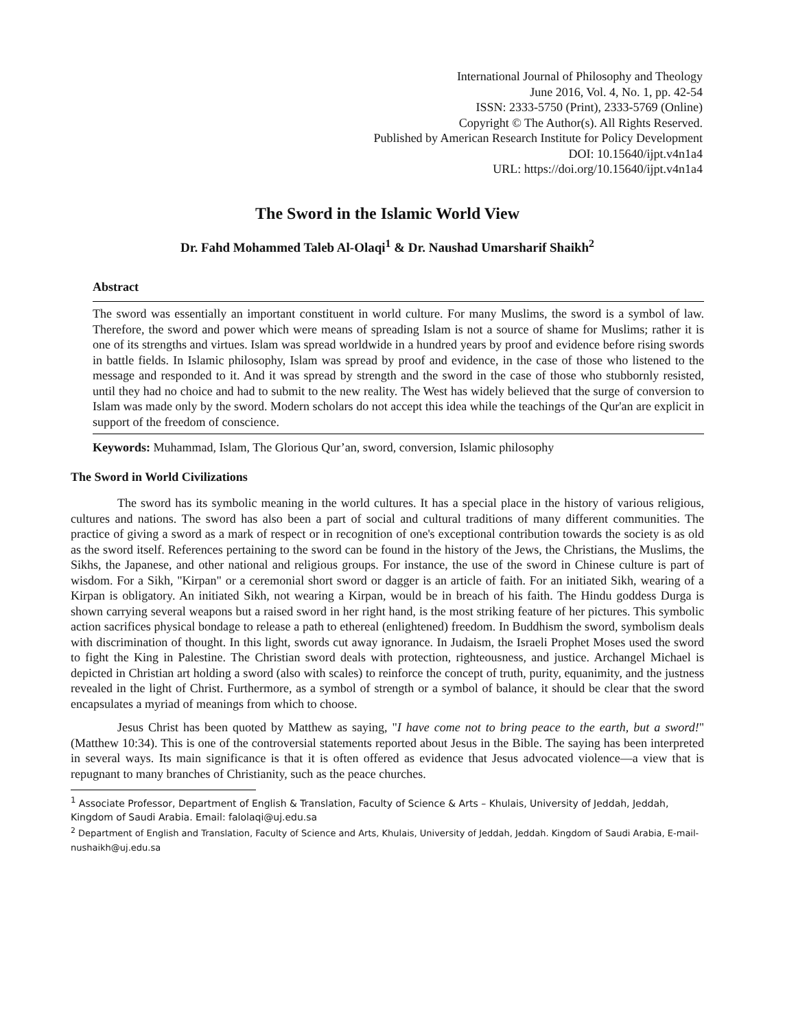International Journal of Philosophy and Theology
June 2016, Vol. 4, No. 1, pp. 42-54
ISSN: 2333-5750 (Print), 2333-5769 (Online)
Copyright © The Author(s). All Rights Reserved.
Published by American Research Institute for Policy Development
DOI: 10.15640/ijpt.v4n1a4
URL: https://doi.org/10.15640/ijpt.v4n1a4
The Sword in the Islamic World View
Dr. Fahd Mohammed Taleb Al-Olaqi<sup>1</sup> & Dr. Naushad Umarsharif Shaikh<sup>2</sup>
Abstract
The sword was essentially an important constituent in world culture. For many Muslims, the sword is a symbol of law. Therefore, the sword and power which were means of spreading Islam is not a source of shame for Muslims; rather it is one of its strengths and virtues. Islam was spread worldwide in a hundred years by proof and evidence before rising swords in battle fields. In Islamic philosophy, Islam was spread by proof and evidence, in the case of those who listened to the message and responded to it. And it was spread by strength and the sword in the case of those who stubbornly resisted, until they had no choice and had to submit to the new reality. The West has widely believed that the surge of conversion to Islam was made only by the sword. Modern scholars do not accept this idea while the teachings of the Qur'an are explicit in support of the freedom of conscience.
Keywords: Muhammad, Islam, The Glorious Qur’an, sword, conversion, Islamic philosophy
The Sword in World Civilizations
The sword has its symbolic meaning in the world cultures. It has a special place in the history of various religious, cultures and nations. The sword has also been a part of social and cultural traditions of many different communities. The practice of giving a sword as a mark of respect or in recognition of one's exceptional contribution towards the society is as old as the sword itself. References pertaining to the sword can be found in the history of the Jews, the Christians, the Muslims, the Sikhs, the Japanese, and other national and religious groups. For instance, the use of the sword in Chinese culture is part of wisdom. For a Sikh, "Kirpan" or a ceremonial short sword or dagger is an article of faith. For an initiated Sikh, wearing of a Kirpan is obligatory. An initiated Sikh, not wearing a Kirpan, would be in breach of his faith. The Hindu goddess Durga is shown carrying several weapons but a raised sword in her right hand, is the most striking feature of her pictures. This symbolic action sacrifices physical bondage to release a path to ethereal (enlightened) freedom. In Buddhism the sword, symbolism deals with discrimination of thought. In this light, swords cut away ignorance. In Judaism, the Israeli Prophet Moses used the sword to fight the King in Palestine. The Christian sword deals with protection, righteousness, and justice. Archangel Michael is depicted in Christian art holding a sword (also with scales) to reinforce the concept of truth, purity, equanimity, and the justness revealed in the light of Christ. Furthermore, as a symbol of strength or a symbol of balance, it should be clear that the sword encapsulates a myriad of meanings from which to choose.
Jesus Christ has been quoted by Matthew as saying, "I have come not to bring peace to the earth, but a sword!" (Matthew 10:34). This is one of the controversial statements reported about Jesus in the Bible. The saying has been interpreted in several ways. Its main significance is that it is often offered as evidence that Jesus advocated violence—a view that is repugnant to many branches of Christianity, such as the peace churches.
<sup>1</sup> Associate Professor, Department of English & Translation, Faculty of Science & Arts – Khulais, University of Jeddah, Jeddah, Kingdom of Saudi Arabia. Email: falolaqi@uj.edu.sa
<sup>2</sup> Department of English and Translation, Faculty of Science and Arts, Khulais, University of Jeddah, Jeddah. Kingdom of Saudi Arabia, E-mail- nushaikh@uj.edu.sa